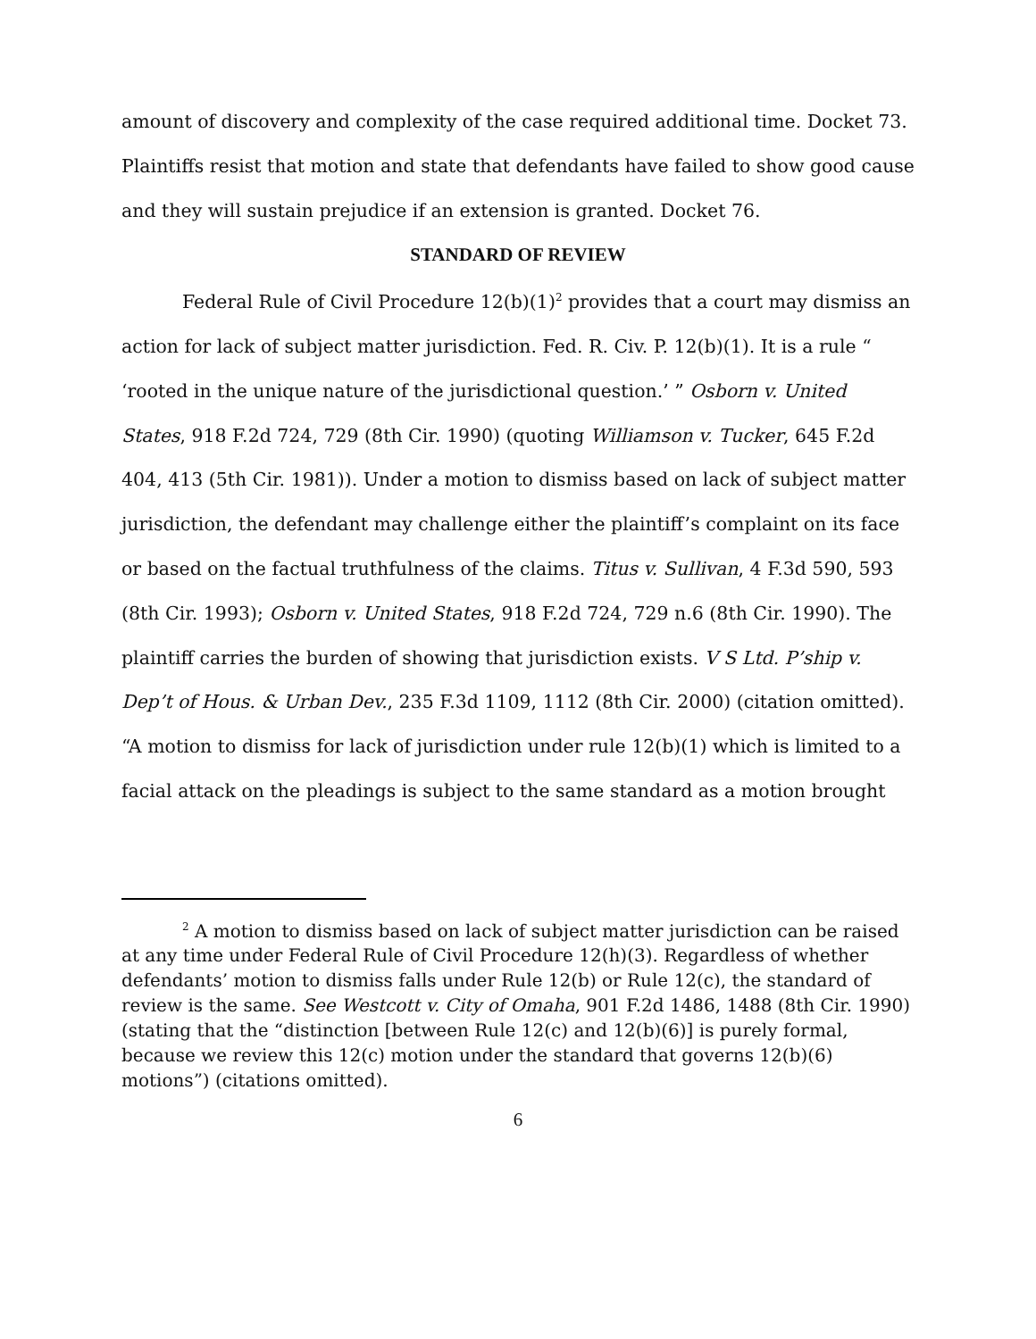amount of discovery and complexity of the case required additional time. Docket 73. Plaintiffs resist that motion and state that defendants have failed to show good cause and they will sustain prejudice if an extension is granted. Docket 76.
STANDARD OF REVIEW
Federal Rule of Civil Procedure 12(b)(1)<sup>2</sup> provides that a court may dismiss an action for lack of subject matter jurisdiction. Fed. R. Civ. P. 12(b)(1). It is a rule “ ‘rooted in the unique nature of the jurisdictional question.’ ” Osborn v. United States, 918 F.2d 724, 729 (8th Cir. 1990) (quoting Williamson v. Tucker, 645 F.2d 404, 413 (5th Cir. 1981)). Under a motion to dismiss based on lack of subject matter jurisdiction, the defendant may challenge either the plaintiff’s complaint on its face or based on the factual truthfulness of the claims. Titus v. Sullivan, 4 F.3d 590, 593 (8th Cir. 1993); Osborn v. United States, 918 F.2d 724, 729 n.6 (8th Cir. 1990). The plaintiff carries the burden of showing that jurisdiction exists. V S Ltd. P’ship v. Dep’t of Hous. & Urban Dev., 235 F.3d 1109, 1112 (8th Cir. 2000) (citation omitted). “A motion to dismiss for lack of jurisdiction under rule 12(b)(1) which is limited to a facial attack on the pleadings is subject to the same standard as a motion brought
<sup>2</sup> A motion to dismiss based on lack of subject matter jurisdiction can be raised at any time under Federal Rule of Civil Procedure 12(h)(3). Regardless of whether defendants’ motion to dismiss falls under Rule 12(b) or Rule 12(c), the standard of review is the same. See Westcott v. City of Omaha, 901 F.2d 1486, 1488 (8th Cir. 1990) (stating that the “distinction [between Rule 12(c) and 12(b)(6)] is purely formal, because we review this 12(c) motion under the standard that governs 12(b)(6) motions”) (citations omitted).
6